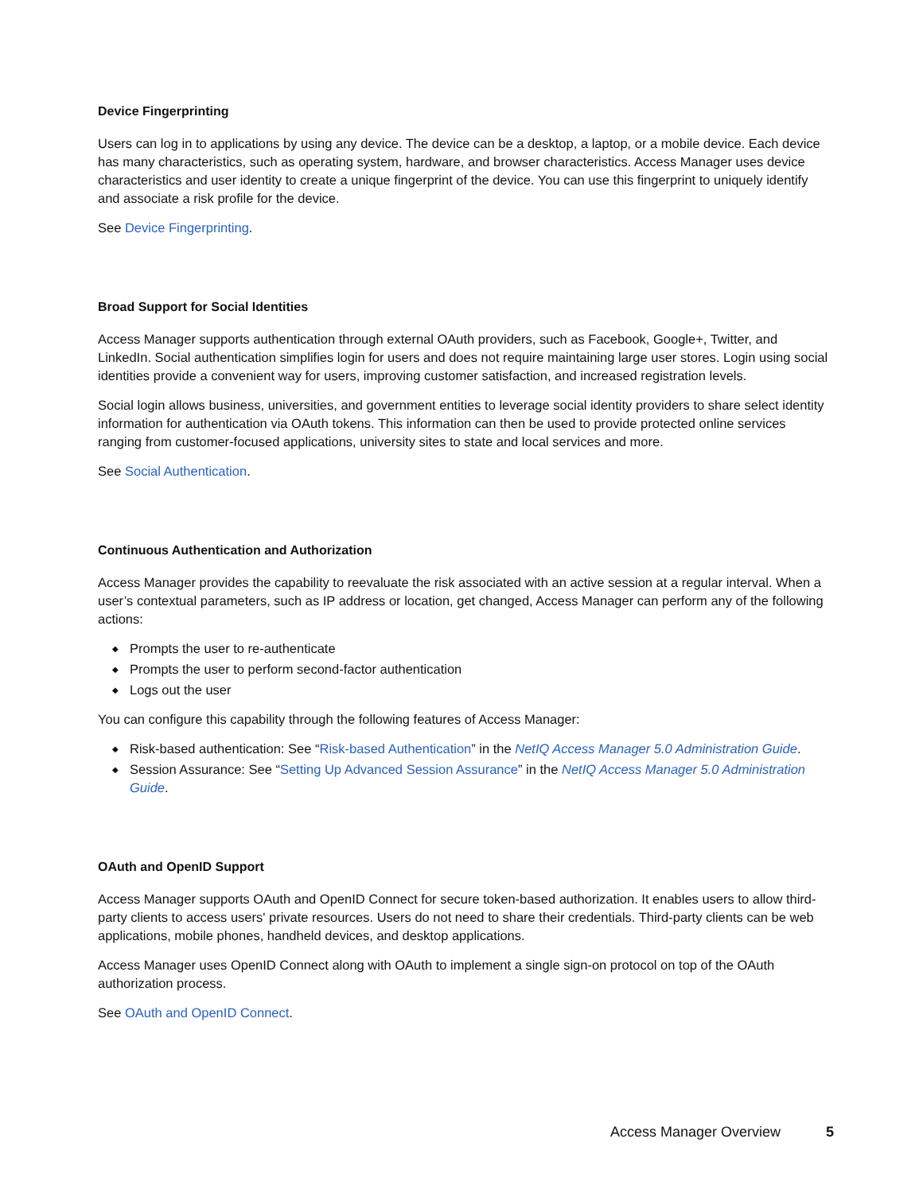Device Fingerprinting
Users can log in to applications by using any device. The device can be a desktop, a laptop, or a mobile device. Each device has many characteristics, such as operating system, hardware, and browser characteristics. Access Manager uses device characteristics and user identity to create a unique fingerprint of the device. You can use this fingerprint to uniquely identify and associate a risk profile for the device.
See Device Fingerprinting.
Broad Support for Social Identities
Access Manager supports authentication through external OAuth providers, such as Facebook, Google+, Twitter, and LinkedIn. Social authentication simplifies login for users and does not require maintaining large user stores. Login using social identities provide a convenient way for users, improving customer satisfaction, and increased registration levels.
Social login allows business, universities, and government entities to leverage social identity providers to share select identity information for authentication via OAuth tokens. This information can then be used to provide protected online services ranging from customer-focused applications, university sites to state and local services and more.
See Social Authentication.
Continuous Authentication and Authorization
Access Manager provides the capability to reevaluate the risk associated with an active session at a regular interval. When a user’s contextual parameters, such as IP address or location, get changed, Access Manager can perform any of the following actions:
◆ Prompts the user to re-authenticate
◆ Prompts the user to perform second-factor authentication
◆ Logs out the user
You can configure this capability through the following features of Access Manager:
◆ Risk-based authentication: See “Risk-based Authentication” in the NetIQ Access Manager 5.0 Administration Guide.
◆ Session Assurance: See “Setting Up Advanced Session Assurance” in the NetIQ Access Manager 5.0 Administration Guide.
OAuth and OpenID Support
Access Manager supports OAuth and OpenID Connect for secure token-based authorization. It enables users to allow third-party clients to access users' private resources. Users do not need to share their credentials. Third-party clients can be web applications, mobile phones, handheld devices, and desktop applications.
Access Manager uses OpenID Connect along with OAuth to implement a single sign-on protocol on top of the OAuth authorization process.
See OAuth and OpenID Connect.
Access Manager Overview 5